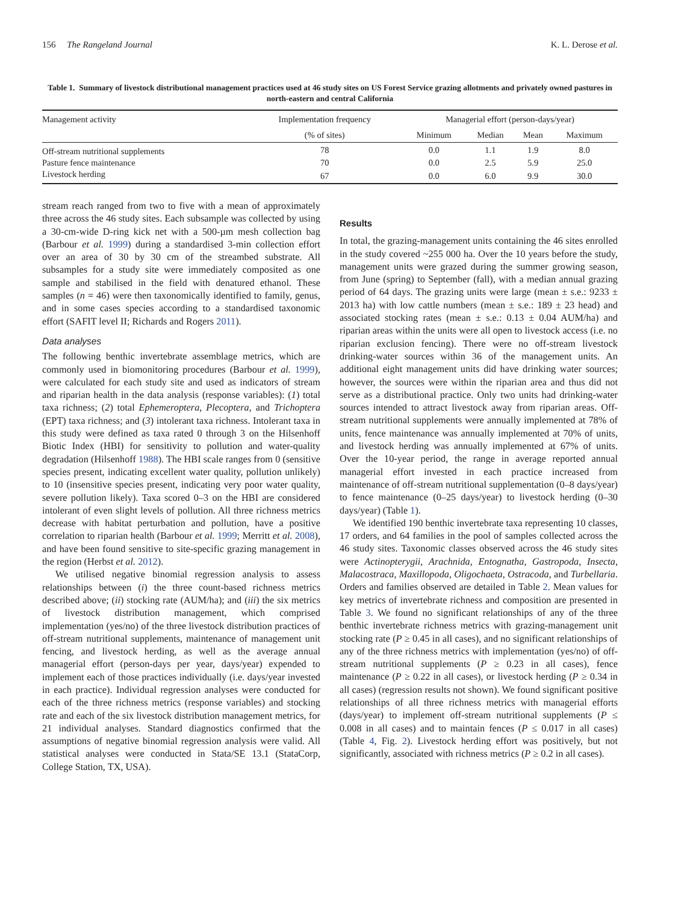156 The Rangeland Journal K. L. Derose et al.
Table 1. Summary of livestock distributional management practices used at 46 study sites on US Forest Service grazing allotments and privately owned pastures in north-eastern and central California
| Management activity | Implementation frequency | Managerial effort (person-days/year) | | | |
| --- | --- | --- | --- | --- | --- |
| | (% of sites) | Minimum | Median | Mean | Maximum |
| Off-stream nutritional supplements | 78 | 0.0 | 1.1 | 1.9 | 8.0 |
| Pasture fence maintenance | 70 | 0.0 | 2.5 | 5.9 | 25.0 |
| Livestock herding | 67 | 0.0 | 6.0 | 9.9 | 30.0 |
stream reach ranged from two to five with a mean of approximately three across the 46 study sites. Each subsample was collected by using a 30-cm-wide D-ring kick net with a 500-µm mesh collection bag (Barbour et al. 1999) during a standardised 3-min collection effort over an area of 30 by 30 cm of the streambed substrate. All subsamples for a study site were immediately composited as one sample and stabilised in the field with denatured ethanol. These samples (n = 46) were then taxonomically identified to family, genus, and in some cases species according to a standardised taxonomic effort (SAFIT level II; Richards and Rogers 2011).
Data analyses
The following benthic invertebrate assemblage metrics, which are commonly used in biomonitoring procedures (Barbour et al. 1999), were calculated for each study site and used as indicators of stream and riparian health in the data analysis (response variables): (1) total taxa richness; (2) total Ephemeroptera, Plecoptera, and Trichoptera (EPT) taxa richness; and (3) intolerant taxa richness. Intolerant taxa in this study were defined as taxa rated 0 through 3 on the Hilsenhoff Biotic Index (HBI) for sensitivity to pollution and water-quality degradation (Hilsenhoff 1988). The HBI scale ranges from 0 (sensitive species present, indicating excellent water quality, pollution unlikely) to 10 (insensitive species present, indicating very poor water quality, severe pollution likely). Taxa scored 0–3 on the HBI are considered intolerant of even slight levels of pollution. All three richness metrics decrease with habitat perturbation and pollution, have a positive correlation to riparian health (Barbour et al. 1999; Merritt et al. 2008), and have been found sensitive to site-specific grazing management in the region (Herbst et al. 2012).
We utilised negative binomial regression analysis to assess relationships between (i) the three count-based richness metrics described above; (ii) stocking rate (AUM/ha); and (iii) the six metrics of livestock distribution management, which comprised implementation (yes/no) of the three livestock distribution practices of off-stream nutritional supplements, maintenance of management unit fencing, and livestock herding, as well as the average annual managerial effort (person-days per year, days/year) expended to implement each of those practices individually (i.e. days/year invested in each practice). Individual regression analyses were conducted for each of the three richness metrics (response variables) and stocking rate and each of the six livestock distribution management metrics, for 21 individual analyses. Standard diagnostics confirmed that the assumptions of negative binomial regression analysis were valid. All statistical analyses were conducted in Stata/SE 13.1 (StataCorp, College Station, TX, USA).
Results
In total, the grazing-management units containing the 46 sites enrolled in the study covered ~255 000 ha. Over the 10 years before the study, management units were grazed during the summer growing season, from June (spring) to September (fall), with a median annual grazing period of 64 days. The grazing units were large (mean ± s.e.: 9233 ± 2013 ha) with low cattle numbers (mean ± s.e.: 189 ± 23 head) and associated stocking rates (mean ± s.e.: 0.13 ± 0.04 AUM/ha) and riparian areas within the units were all open to livestock access (i.e. no riparian exclusion fencing). There were no off-stream livestock drinking-water sources within 36 of the management units. An additional eight management units did have drinking water sources; however, the sources were within the riparian area and thus did not serve as a distributional practice. Only two units had drinking-water sources intended to attract livestock away from riparian areas. Off-stream nutritional supplements were annually implemented at 78% of units, fence maintenance was annually implemented at 70% of units, and livestock herding was annually implemented at 67% of units. Over the 10-year period, the range in average reported annual managerial effort invested in each practice increased from maintenance of off-stream nutritional supplementation (0–8 days/year) to fence maintenance (0–25 days/year) to livestock herding (0–30 days/year) (Table 1).
We identified 190 benthic invertebrate taxa representing 10 classes, 17 orders, and 64 families in the pool of samples collected across the 46 study sites. Taxonomic classes observed across the 46 study sites were Actinopterygii, Arachnida, Entognatha, Gastropoda, Insecta, Malacostraca, Maxillopoda, Oligochaeta, Ostracoda, and Turbellaria. Orders and families observed are detailed in Table 2. Mean values for key metrics of invertebrate richness and composition are presented in Table 3. We found no significant relationships of any of the three benthic invertebrate richness metrics with grazing-management unit stocking rate (P ≥ 0.45 in all cases), and no significant relationships of any of the three richness metrics with implementation (yes/no) of off-stream nutritional supplements (P ≥ 0.23 in all cases), fence maintenance (P ≥ 0.22 in all cases), or livestock herding (P ≥ 0.34 in all cases) (regression results not shown). We found significant positive relationships of all three richness metrics with managerial efforts (days/year) to implement off-stream nutritional supplements (P ≤ 0.008 in all cases) and to maintain fences (P ≤ 0.017 in all cases) (Table 4, Fig. 2). Livestock herding effort was positively, but not significantly, associated with richness metrics (P ≥ 0.2 in all cases).